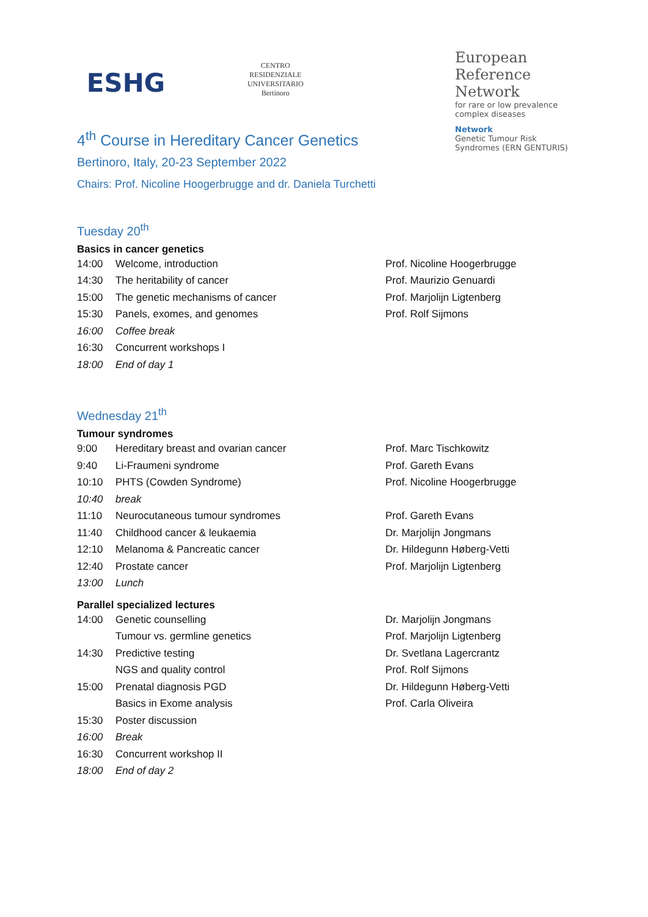ESHG
CENTRO RESIDENZIALE
UNIVERSITARIO
Bertinoro
European
Reference
Network
for rare or low prevalence complex diseases
Network
Genetic Tumour Risk Syndromes (ERN GENTURIS)
4<sup>th</sup> Course in Hereditary Cancer Genetics
Bertinoro, Italy, 20-23 September 2022
Chairs: Prof. Nicoline Hoogerbrugge and dr. Daniela Turchetti
Tuesday 20<sup>th</sup>
Basics in cancer genetics
| 14:00 | Welcome, introduction | Prof. Nicoline Hoogerbrugge |
| 14:30 | The heritability of cancer | Prof. Maurizio Genuardi |
| 15:00 | The genetic mechanisms of cancer | Prof. Marjolijn Ligtenberg |
| 15:30 | Panels, exomes, and genomes | Prof. Rolf Sijmons |
| 16:00 | Coffee break | |
| 16:30 | Concurrent workshops I | |
| 18:00 | End of day 1 | |
Wednesday 21<sup>th</sup>
Tumour syndromes
| 9:00 | Hereditary breast and ovarian cancer | Prof. Marc Tischkowitz |
| 9:40 | Li-Fraumeni syndrome | Prof. Gareth Evans |
| 10:10 | PHTS (Cowden Syndrome) | Prof. Nicoline Hoogerbrugge |
| 10:40 | break | |
| 11:10 | Neurocutaneous tumour syndromes | Prof. Gareth Evans |
| 11:40 | Childhood cancer & leukaemia | Dr. Marjolijn Jongmans |
| 12:10 | Melanoma & Pancreatic cancer | Dr. Hildegunn Høberg-Vetti |
| 12:40 | Prostate cancer | Prof. Marjolijn Ligtenberg |
| 13:00 | Lunch | |
Parallel specialized lectures
| 14:00 | Genetic counselling | Dr. Marjolijn Jongmans |
| | Tumour vs. germline genetics | Prof. Marjolijn Ligtenberg |
| 14:30 | Predictive testing | Dr. Svetlana Lagercrantz |
| | NGS and quality control | Prof. Rolf Sijmons |
| 15:00 | Prenatal diagnosis PGD | Dr. Hildegunn Høberg-Vetti |
| | Basics in Exome analysis | Prof. Carla Oliveira |
| 15:30 | Poster discussion | |
| 16:00 | Break | |
| 16:30 | Concurrent workshop II | |
| 18:00 | End of day 2 | |